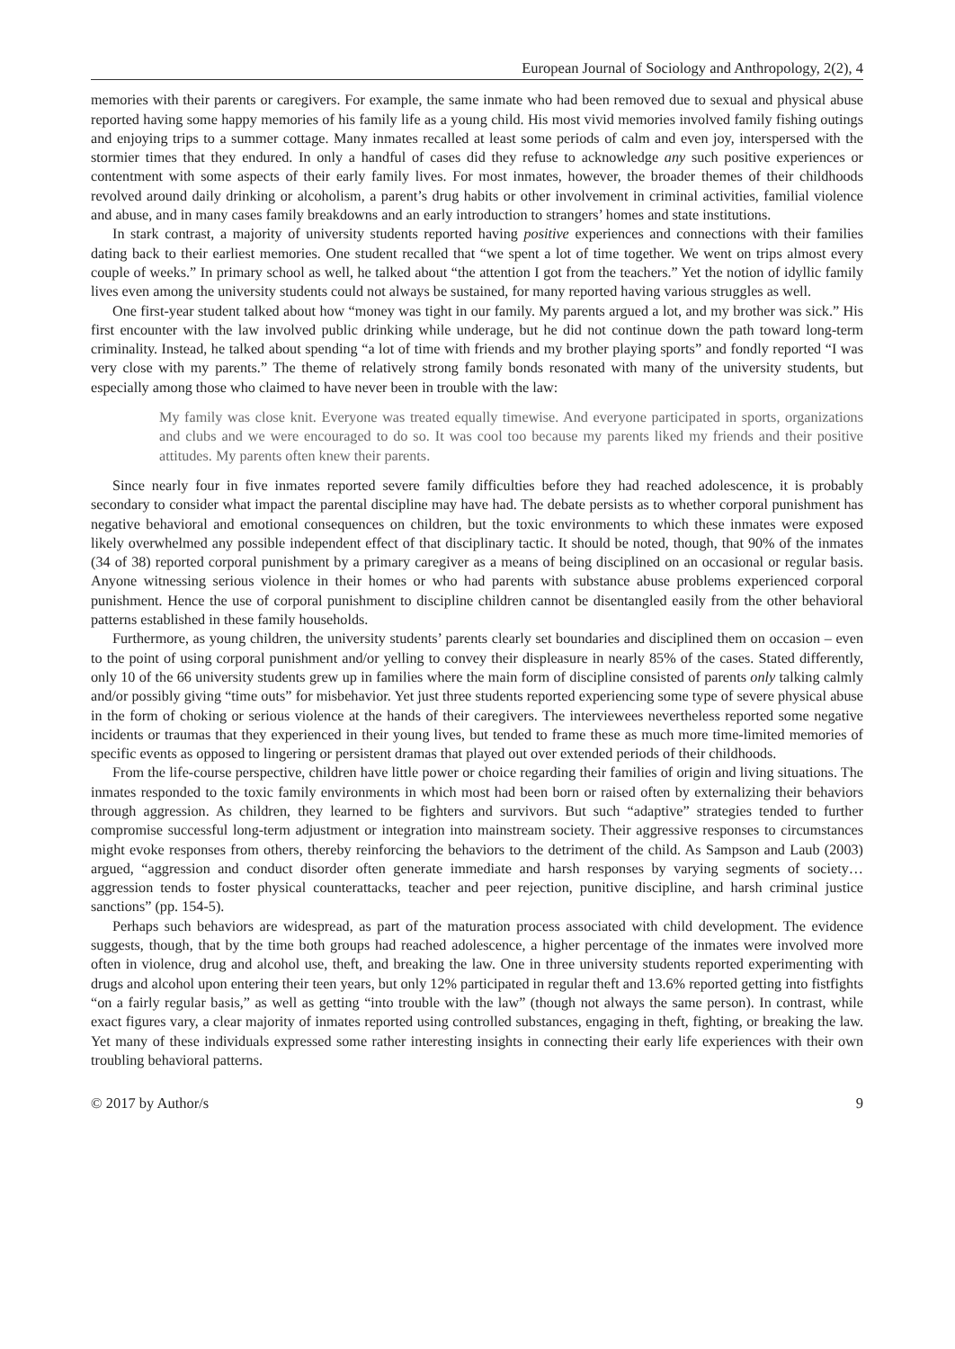European Journal of Sociology and Anthropology, 2(2), 4
memories with their parents or caregivers. For example, the same inmate who had been removed due to sexual and physical abuse reported having some happy memories of his family life as a young child. His most vivid memories involved family fishing outings and enjoying trips to a summer cottage. Many inmates recalled at least some periods of calm and even joy, interspersed with the stormier times that they endured. In only a handful of cases did they refuse to acknowledge any such positive experiences or contentment with some aspects of their early family lives. For most inmates, however, the broader themes of their childhoods revolved around daily drinking or alcoholism, a parent’s drug habits or other involvement in criminal activities, familial violence and abuse, and in many cases family breakdowns and an early introduction to strangers’ homes and state institutions.
In stark contrast, a majority of university students reported having positive experiences and connections with their families dating back to their earliest memories. One student recalled that “we spent a lot of time together. We went on trips almost every couple of weeks.” In primary school as well, he talked about “the attention I got from the teachers.” Yet the notion of idyllic family lives even among the university students could not always be sustained, for many reported having various struggles as well.
One first-year student talked about how “money was tight in our family. My parents argued a lot, and my brother was sick.” His first encounter with the law involved public drinking while underage, but he did not continue down the path toward long-term criminality. Instead, he talked about spending “a lot of time with friends and my brother playing sports” and fondly reported “I was very close with my parents.” The theme of relatively strong family bonds resonated with many of the university students, but especially among those who claimed to have never been in trouble with the law:
My family was close knit. Everyone was treated equally timewise. And everyone participated in sports, organizations and clubs and we were encouraged to do so. It was cool too because my parents liked my friends and their positive attitudes. My parents often knew their parents.
Since nearly four in five inmates reported severe family difficulties before they had reached adolescence, it is probably secondary to consider what impact the parental discipline may have had. The debate persists as to whether corporal punishment has negative behavioral and emotional consequences on children, but the toxic environments to which these inmates were exposed likely overwhelmed any possible independent effect of that disciplinary tactic. It should be noted, though, that 90% of the inmates (34 of 38) reported corporal punishment by a primary caregiver as a means of being disciplined on an occasional or regular basis. Anyone witnessing serious violence in their homes or who had parents with substance abuse problems experienced corporal punishment. Hence the use of corporal punishment to discipline children cannot be disentangled easily from the other behavioral patterns established in these family households.
Furthermore, as young children, the university students’ parents clearly set boundaries and disciplined them on occasion – even to the point of using corporal punishment and/or yelling to convey their displeasure in nearly 85% of the cases. Stated differently, only 10 of the 66 university students grew up in families where the main form of discipline consisted of parents only talking calmly and/or possibly giving “time outs” for misbehavior. Yet just three students reported experiencing some type of severe physical abuse in the form of choking or serious violence at the hands of their caregivers. The interviewees nevertheless reported some negative incidents or traumas that they experienced in their young lives, but tended to frame these as much more time-limited memories of specific events as opposed to lingering or persistent dramas that played out over extended periods of their childhoods.
From the life-course perspective, children have little power or choice regarding their families of origin and living situations. The inmates responded to the toxic family environments in which most had been born or raised often by externalizing their behaviors through aggression. As children, they learned to be fighters and survivors. But such “adaptive” strategies tended to further compromise successful long-term adjustment or integration into mainstream society. Their aggressive responses to circumstances might evoke responses from others, thereby reinforcing the behaviors to the detriment of the child. As Sampson and Laub (2003) argued, “aggression and conduct disorder often generate immediate and harsh responses by varying segments of society… aggression tends to foster physical counterattacks, teacher and peer rejection, punitive discipline, and harsh criminal justice sanctions” (pp. 154-5).
Perhaps such behaviors are widespread, as part of the maturation process associated with child development. The evidence suggests, though, that by the time both groups had reached adolescence, a higher percentage of the inmates were involved more often in violence, drug and alcohol use, theft, and breaking the law. One in three university students reported experimenting with drugs and alcohol upon entering their teen years, but only 12% participated in regular theft and 13.6% reported getting into fistfights “on a fairly regular basis,” as well as getting “into trouble with the law” (though not always the same person). In contrast, while exact figures vary, a clear majority of inmates reported using controlled substances, engaging in theft, fighting, or breaking the law. Yet many of these individuals expressed some rather interesting insights in connecting their early life experiences with their own troubling behavioral patterns.
© 2017 by Author/s 9